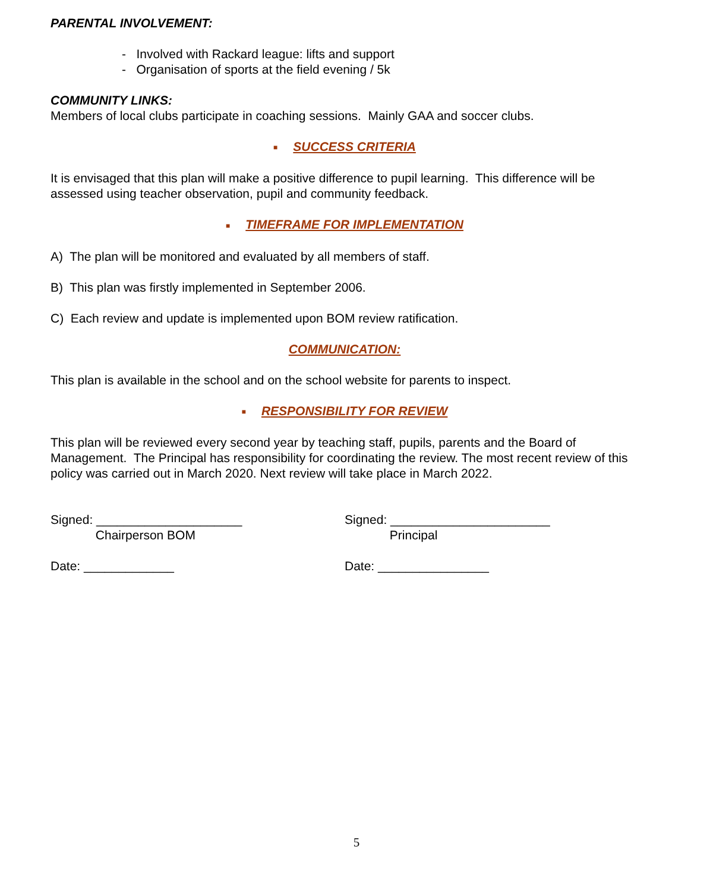PARENTAL INVOLVEMENT:
- Involved with Rackard league: lifts and support
- Organisation of sports at the field evening / 5k
COMMUNITY LINKS:
Members of local clubs participate in coaching sessions. Mainly GAA and soccer clubs.
■ SUCCESS CRITERIA
It is envisaged that this plan will make a positive difference to pupil learning. This difference will be assessed using teacher observation, pupil and community feedback.
■ TIMEFRAME FOR IMPLEMENTATION
A) The plan will be monitored and evaluated by all members of staff.
B) This plan was firstly implemented in September 2006.
C) Each review and update is implemented upon BOM review ratification.
COMMUNICATION:
This plan is available in the school and on the school website for parents to inspect.
■ RESPONSIBILITY FOR REVIEW
This plan will be reviewed every second year by teaching staff, pupils, parents and the Board of Management. The Principal has responsibility for coordinating the review. The most recent review of this policy was carried out in March 2020. Next review will take place in March 2022.
Signed: _____________________
Chairperson BOM
Signed: _______________________
Principal
Date: _____________ Date: ________________
5